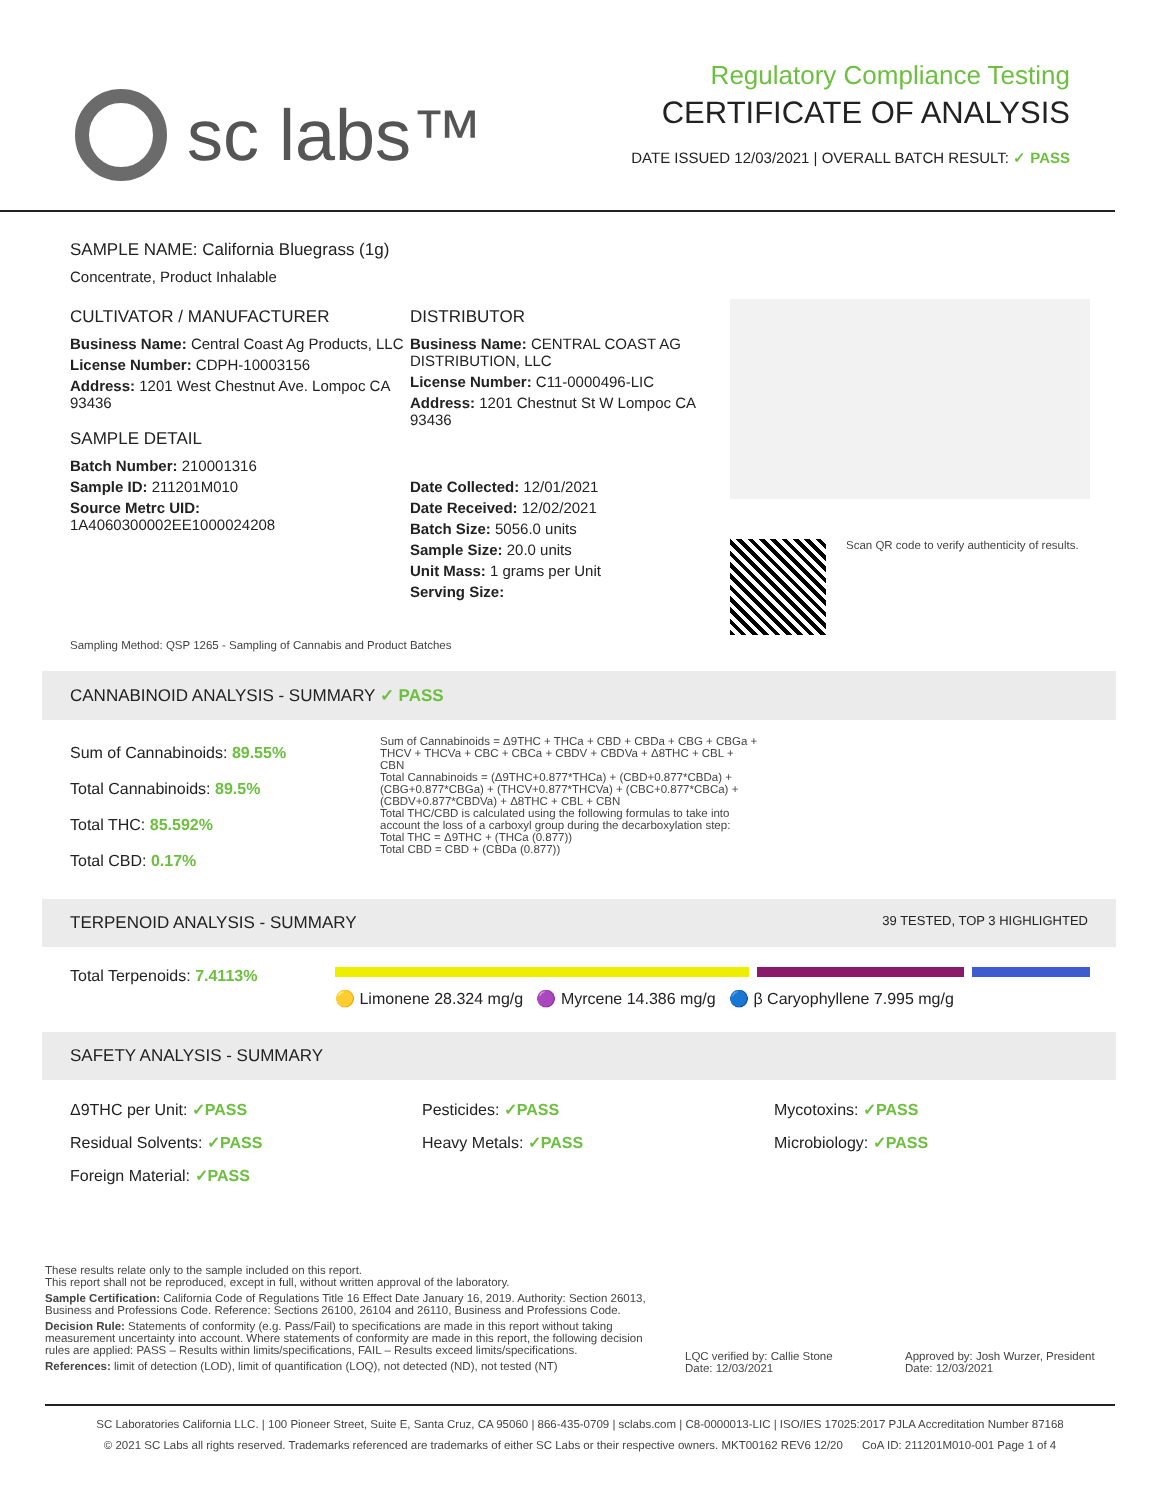sc labs™
Regulatory Compliance Testing
CERTIFICATE OF ANALYSIS
DATE ISSUED 12/03/2021 | OVERALL BATCH RESULT: ✓ PASS
SAMPLE NAME: California Bluegrass (1g)
Concentrate, Product Inhalable
CULTIVATOR / MANUFACTURER
Business Name: Central Coast Ag Products, LLC
License Number: CDPH-10003156
Address: 1201 West Chestnut Ave. Lompoc CA 93436
SAMPLE DETAIL
Batch Number: 210001316
Sample ID: 211201M010
Source Metrc UID:
1A4060300002EE1000024208
DISTRIBUTOR
Business Name: CENTRAL COAST AG DISTRIBUTION, LLC
License Number: C11-0000496-LIC
Address: 1201 Chestnut St W Lompoc CA 93436
Date Collected: 12/01/2021
Date Received: 12/02/2021
Batch Size: 5056.0 units
Sample Size: 20.0 units
Unit Mass: 1 grams per Unit
Serving Size:
Scan QR code to verify authenticity of results.
Sampling Method: QSP 1265 - Sampling of Cannabis and Product Batches
CANNABINOID ANALYSIS - SUMMARY ✓ PASS
Sum of Cannabinoids: 89.55%
Total Cannabinoids: 89.5%
Total THC: 85.592%
Total CBD: 0.17%
Sum of Cannabinoids = Δ9THC + THCa + CBD + CBDa + CBG + CBGa + THCV + THCVa + CBC + CBCa + CBDV + CBDVa + Δ8THC + CBL + CBN
Total Cannabinoids = (Δ9THC+0.877*THCa) + (CBD+0.877*CBDa) + (CBG+0.877*CBGa) + (THCV+0.877*THCVa) + (CBC+0.877*CBCa) + (CBDV+0.877*CBDVa) + Δ8THC + CBL + CBN
Total THC/CBD is calculated using the following formulas to take into account the loss of a carboxyl group during the decarboxylation step:
Total THC = Δ9THC + (THCa (0.877))
Total CBD = CBD + (CBDa (0.877))
TERPENOID ANALYSIS - SUMMARY 39 TESTED, TOP 3 HIGHLIGHTED
Total Terpenoids: 7.4113%
🟡 Limonene 28.324 mg/g 🟣 Myrcene 14.386 mg/g 🔵 β Caryophyllene 7.995 mg/g
SAFETY ANALYSIS - SUMMARY
Δ9THC per Unit: ✓PASS
Pesticides: ✓PASS
Mycotoxins: ✓PASS
Residual Solvents: ✓PASS
Heavy Metals: ✓PASS
Microbiology: ✓PASS
Foreign Material: ✓PASS
These results relate only to the sample included on this report.
This report shall not be reproduced, except in full, without written approval of the laboratory.
Sample Certification: California Code of Regulations Title 16 Effect Date January 16, 2019. Authority: Section 26013, Business and Professions Code. Reference: Sections 26100, 26104 and 26110, Business and Professions Code.
Decision Rule: Statements of conformity (e.g. Pass/Fail) to specifications are made in this report without taking measurement uncertainty into account. Where statements of conformity are made in this report, the following decision rules are applied: PASS – Results within limits/specifications, FAIL – Results exceed limits/specifications.
References: limit of detection (LOD), limit of quantification (LOQ), not detected (ND), not tested (NT)
LQC verified by: Callie Stone
Date: 12/03/2021
Approved by: Josh Wurzer, President
Date: 12/03/2021
SC Laboratories California LLC. | 100 Pioneer Street, Suite E, Santa Cruz, CA 95060 | 866-435-0709 | sclabs.com | C8-0000013-LIC | ISO/IES 17025:2017 PJLA Accreditation Number 87168
© 2021 SC Labs all rights reserved. Trademarks referenced are trademarks of either SC Labs or their respective owners. MKT00162 REV6 12/20 CoA ID: 211201M010-001 Page 1 of 4